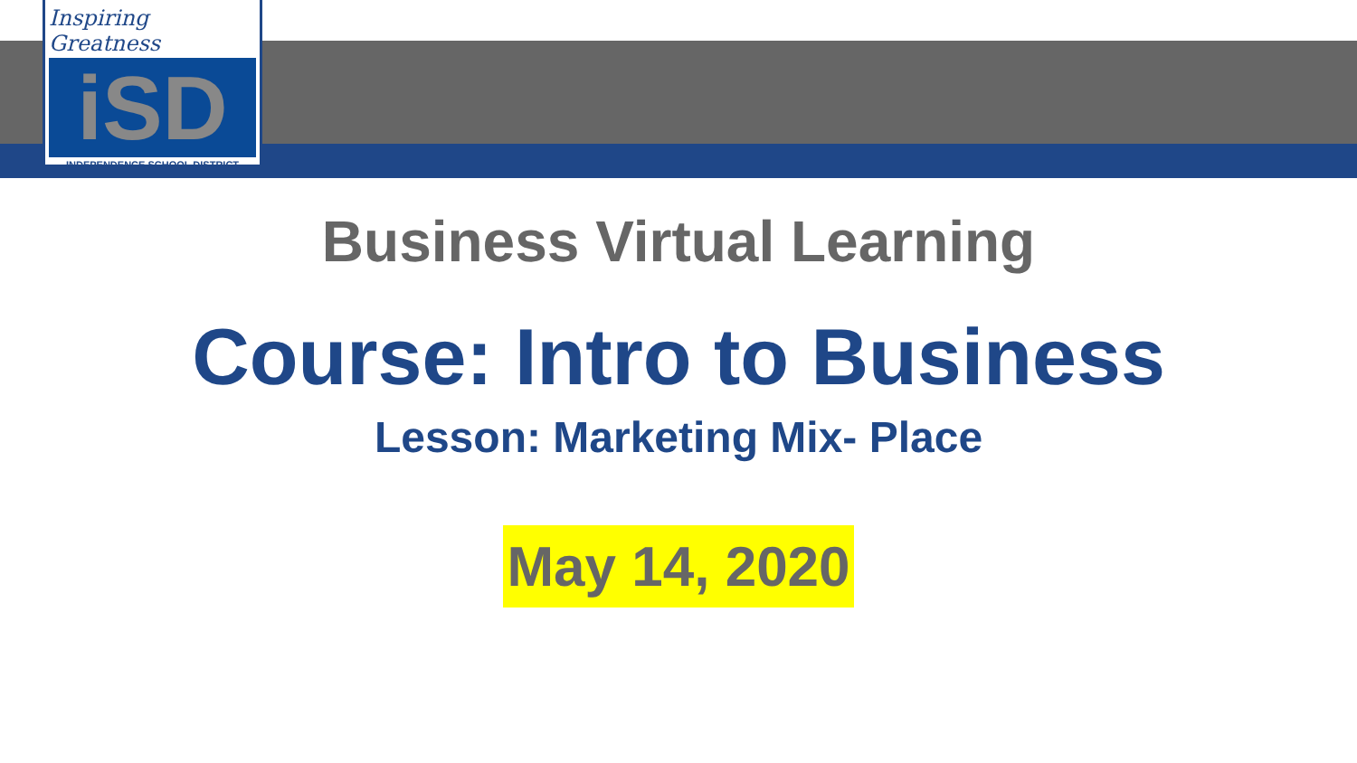Inspiring Greatness
iSD
INDEPENDENCE SCHOOL DISTRICT
Business Virtual Learning
Course: Intro to Business
Lesson: Marketing Mix- Place
May 14, 2020